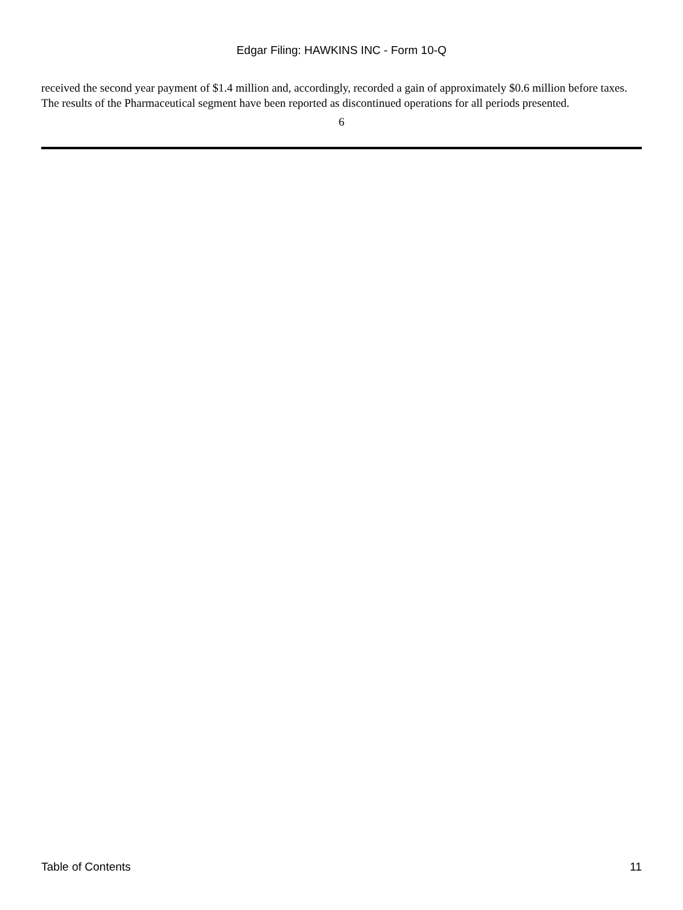Edgar Filing: HAWKINS INC - Form 10-Q
received the second year payment of $1.4 million and, accordingly, recorded a gain of approximately $0.6 million before taxes. The results of the Pharmaceutical segment have been reported as discontinued operations for all periods presented.
6
Table of Contents 11